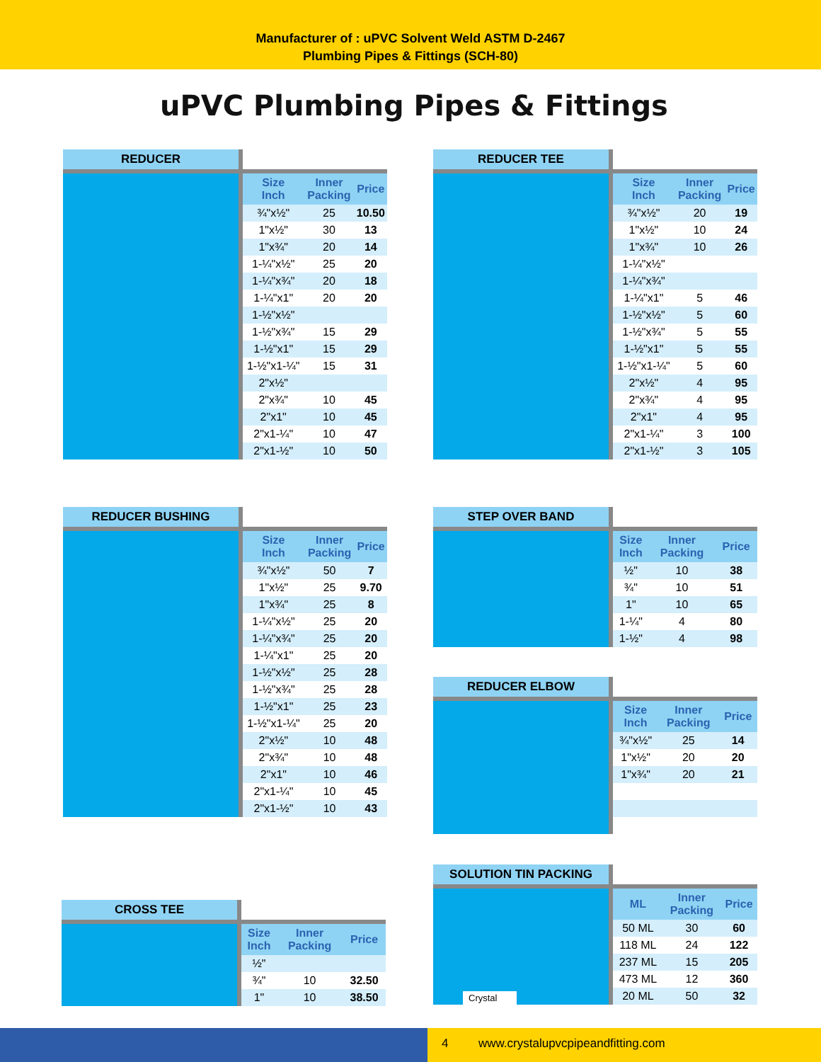Manufacturer of : uPVC Solvent Weld ASTM D-2467
Plumbing Pipes & Fittings (SCH-80)
uPVC Plumbing Pipes & Fittings
REDUCER
| Size Inch | Inner Packing | Price |
| --- | --- | --- |
| ¾"x½" | 25 | 10.50 |
| 1"x½" | 30 | 13 |
| 1"x¾" | 20 | 14 |
| 1-¼"x½" | 25 | 20 |
| 1-¼"x¾" | 20 | 18 |
| 1-¼"x1" | 20 | 20 |
| 1-½"x½" | | |
| 1-½"x¾" | 15 | 29 |
| 1-½"x1" | 15 | 29 |
| 1-½"x1-¼" | 15 | 31 |
| 2"x½" | | |
| 2"x¾" | 10 | 45 |
| 2"x1" | 10 | 45 |
| 2"x1-¼" | 10 | 47 |
| 2"x1-½" | 10 | 50 |
REDUCER TEE
| Size Inch | Inner Packing | Price |
| --- | --- | --- |
| ¾"x½" | 20 | 19 |
| 1"x½" | 10 | 24 |
| 1"x¾" | 10 | 26 |
| 1-¼"x½" | | |
| 1-¼"x¾" | | |
| 1-¼"x1" | 5 | 46 |
| 1-½"x½" | 5 | 60 |
| 1-½"x¾" | 5 | 55 |
| 1-½"x1" | 5 | 55 |
| 1-½"x1-¼" | 5 | 60 |
| 2"x½" | 4 | 95 |
| 2"x¾" | 4 | 95 |
| 2"x1" | 4 | 95 |
| 2"x1-¼" | 3 | 100 |
| 2"x1-½" | 3 | 105 |
REDUCER BUSHING
| Size Inch | Inner Packing | Price |
| --- | --- | --- |
| ¾"x½" | 50 | 7 |
| 1"x½" | 25 | 9.70 |
| 1"x¾" | 25 | 8 |
| 1-¼"x½" | 25 | 20 |
| 1-¼"x¾" | 25 | 20 |
| 1-¼"x1" | 25 | 20 |
| 1-½"x½" | 25 | 28 |
| 1-½"x¾" | 25 | 28 |
| 1-½"x1" | 25 | 23 |
| 1-½"x1-¼" | 25 | 20 |
| 2"x½" | 10 | 48 |
| 2"x¾" | 10 | 48 |
| 2"x1" | 10 | 46 |
| 2"x1-¼" | 10 | 45 |
| 2"x1-½" | 10 | 43 |
STEP OVER BAND
| Size Inch | Inner Packing | Price |
| --- | --- | --- |
| ½" | 10 | 38 |
| ¾" | 10 | 51 |
| 1" | 10 | 65 |
| 1-¼" | 4 | 80 |
| 1-½" | 4 | 98 |
REDUCER ELBOW
| Size Inch | Inner Packing | Price |
| --- | --- | --- |
| ¾"x½" | 25 | 14 |
| 1"x½" | 20 | 20 |
| 1"x¾" | 20 | 21 |
SOLUTION TIN PACKING
Crystal
| ML | Inner Packing | Price |
| --- | --- | --- |
| 50 ML | 30 | 60 |
| 118 ML | 24 | 122 |
| 237 ML | 15 | 205 |
| 473 ML | 12 | 360 |
| 20 ML | 50 | 32 |
CROSS TEE
| Size Inch | Inner Packing | Price |
| --- | --- | --- |
| ½" | | |
| ¾" | 10 | 32.50 |
| 1" | 10 | 38.50 |
4 www.crystalupvcpipeandfitting.com